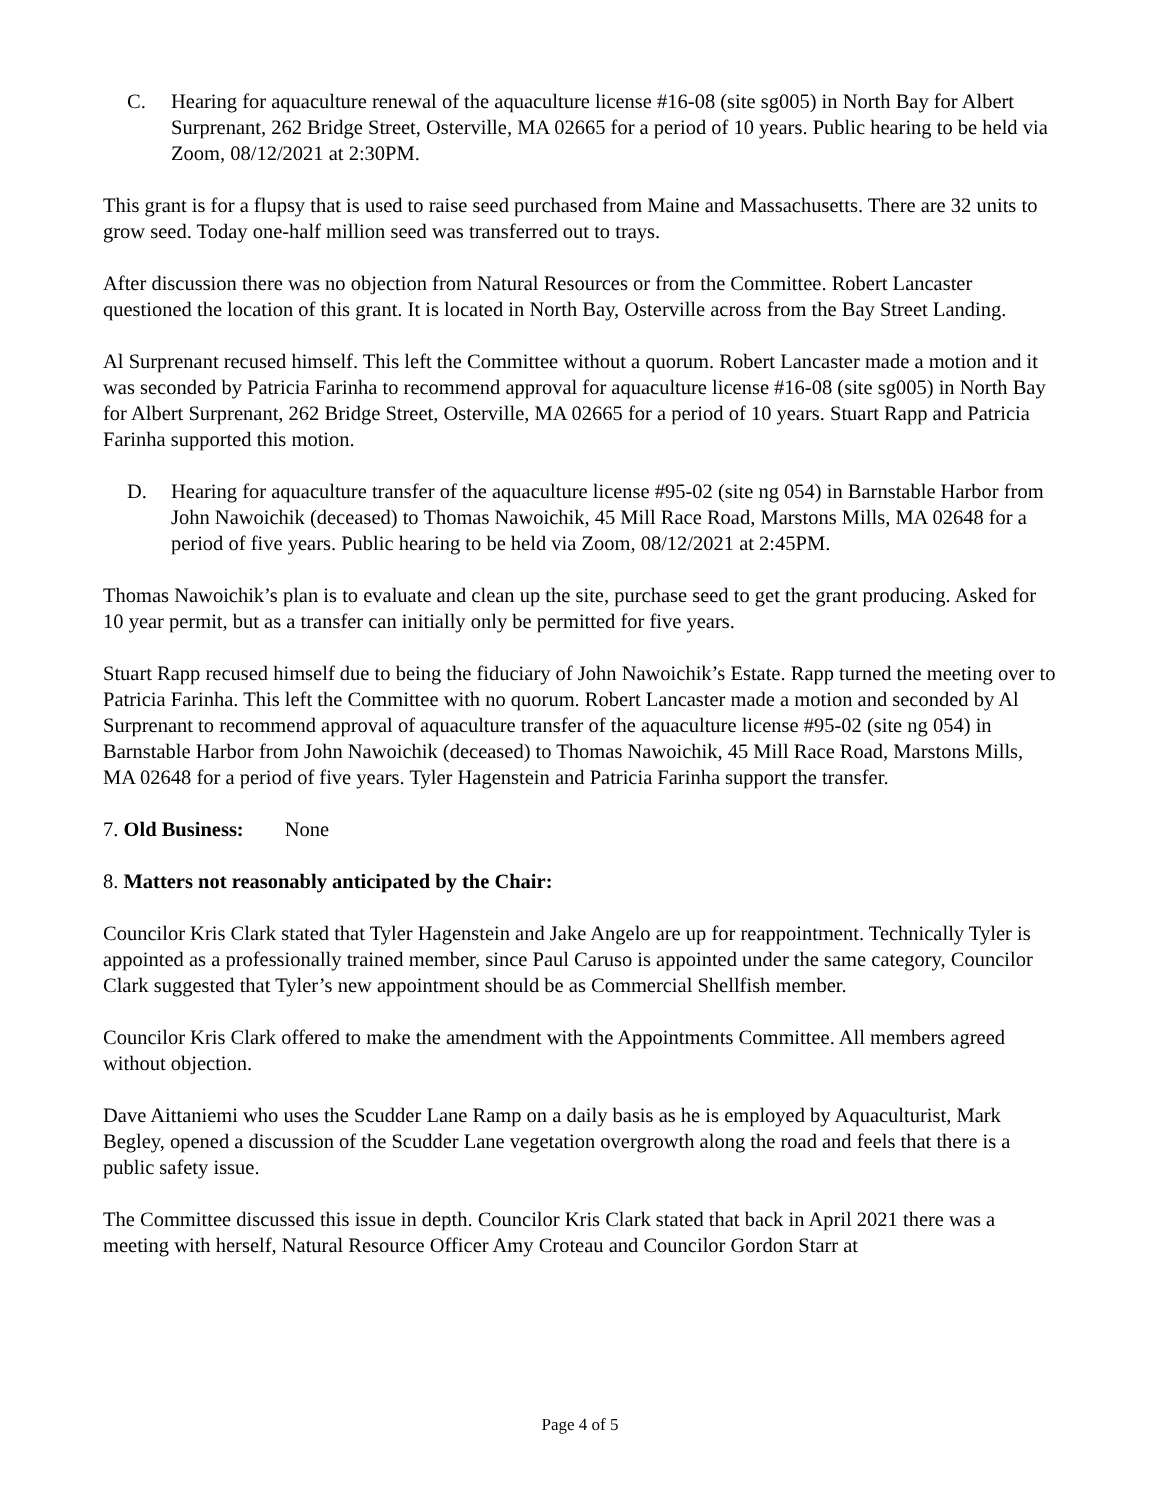C. Hearing for aquaculture renewal of the aquaculture license #16-08 (site sg005) in North Bay for Albert Surprenant, 262 Bridge Street, Osterville, MA 02665 for a period of 10 years. Public hearing to be held via Zoom, 08/12/2021 at 2:30PM.
This grant is for a flupsy that is used to raise seed purchased from Maine and Massachusetts. There are 32 units to grow seed. Today one-half million seed was transferred out to trays.
After discussion there was no objection from Natural Resources or from the Committee. Robert Lancaster questioned the location of this grant. It is located in North Bay, Osterville across from the Bay Street Landing.
Al Surprenant recused himself. This left the Committee without a quorum. Robert Lancaster made a motion and it was seconded by Patricia Farinha to recommend approval for aquaculture license #16-08 (site sg005) in North Bay for Albert Surprenant, 262 Bridge Street, Osterville, MA 02665 for a period of 10 years. Stuart Rapp and Patricia Farinha supported this motion.
D. Hearing for aquaculture transfer of the aquaculture license #95-02 (site ng 054) in Barnstable Harbor from John Nawoichik (deceased) to Thomas Nawoichik, 45 Mill Race Road, Marstons Mills, MA 02648 for a period of five years. Public hearing to be held via Zoom, 08/12/2021 at 2:45PM.
Thomas Nawoichik’s plan is to evaluate and clean up the site, purchase seed to get the grant producing. Asked for 10 year permit, but as a transfer can initially only be permitted for five years.
Stuart Rapp recused himself due to being the fiduciary of John Nawoichik’s Estate. Rapp turned the meeting over to Patricia Farinha. This left the Committee with no quorum. Robert Lancaster made a motion and seconded by Al Surprenant to recommend approval of aquaculture transfer of the aquaculture license #95-02 (site ng 054) in Barnstable Harbor from John Nawoichik (deceased) to Thomas Nawoichik, 45 Mill Race Road, Marstons Mills, MA 02648 for a period of five years. Tyler Hagenstein and Patricia Farinha support the transfer.
7. Old Business: None
8. Matters not reasonably anticipated by the Chair:
Councilor Kris Clark stated that Tyler Hagenstein and Jake Angelo are up for reappointment. Technically Tyler is appointed as a professionally trained member, since Paul Caruso is appointed under the same category, Councilor Clark suggested that Tyler’s new appointment should be as Commercial Shellfish member.
Councilor Kris Clark offered to make the amendment with the Appointments Committee. All members agreed without objection.
Dave Aittaniemi who uses the Scudder Lane Ramp on a daily basis as he is employed by Aquaculturist, Mark Begley, opened a discussion of the Scudder Lane vegetation overgrowth along the road and feels that there is a public safety issue.
The Committee discussed this issue in depth. Councilor Kris Clark stated that back in April 2021 there was a meeting with herself, Natural Resource Officer Amy Croteau and Councilor Gordon Starr at
Page 4 of 5